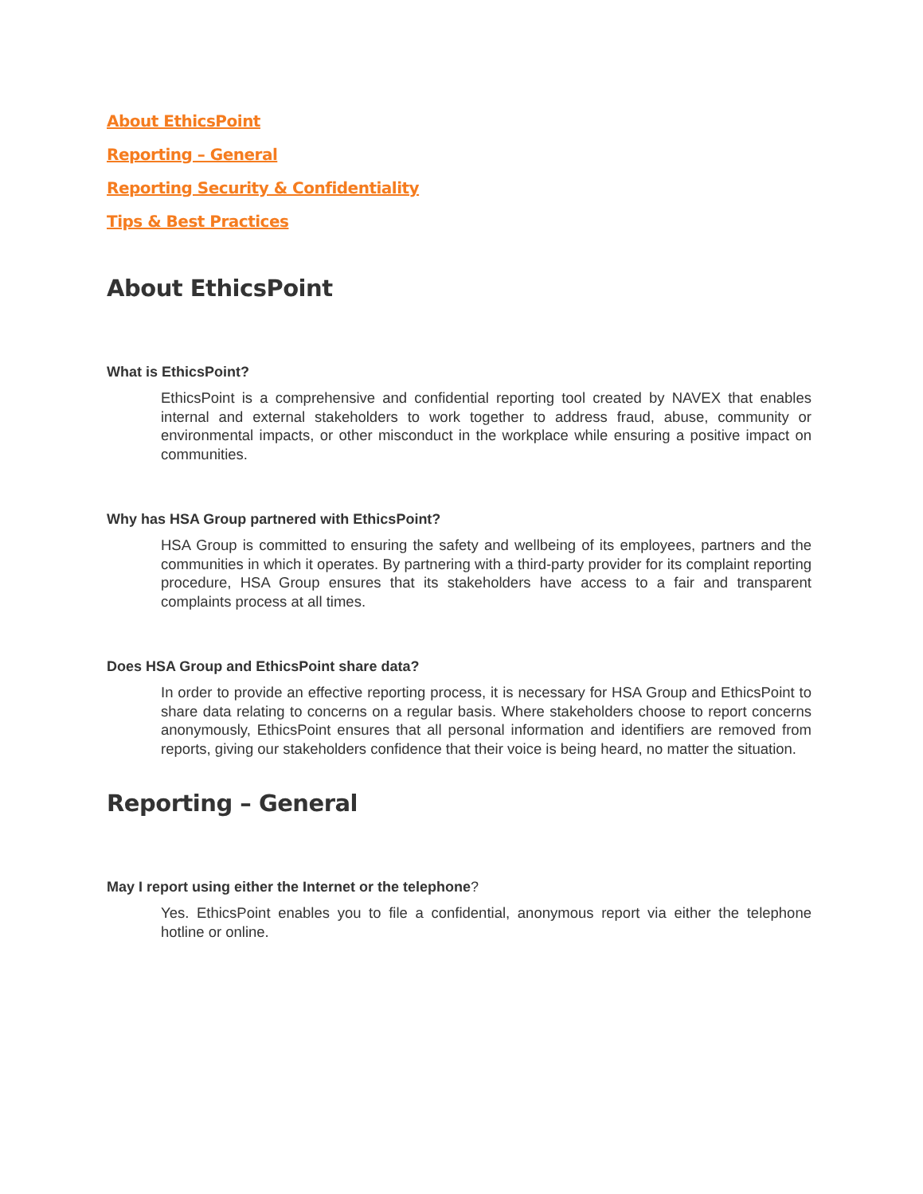About EthicsPoint
Reporting – General
Reporting Security & Confidentiality
Tips & Best Practices
About EthicsPoint
What is EthicsPoint?
EthicsPoint is a comprehensive and confidential reporting tool created by NAVEX that enables internal and external stakeholders to work together to address fraud, abuse, community or environmental impacts, or other misconduct in the workplace while ensuring a positive impact on communities.
Why has HSA Group partnered with EthicsPoint?
HSA Group is committed to ensuring the safety and wellbeing of its employees, partners and the communities in which it operates. By partnering with a third-party provider for its complaint reporting procedure, HSA Group ensures that its stakeholders have access to a fair and transparent complaints process at all times.
Does HSA Group and EthicsPoint share data?
In order to provide an effective reporting process, it is necessary for HSA Group and EthicsPoint to share data relating to concerns on a regular basis. Where stakeholders choose to report concerns anonymously, EthicsPoint ensures that all personal information and identifiers are removed from reports, giving our stakeholders confidence that their voice is being heard, no matter the situation.
Reporting – General
May I report using either the Internet or the telephone?
Yes. EthicsPoint enables you to file a confidential, anonymous report via either the telephone hotline or online.